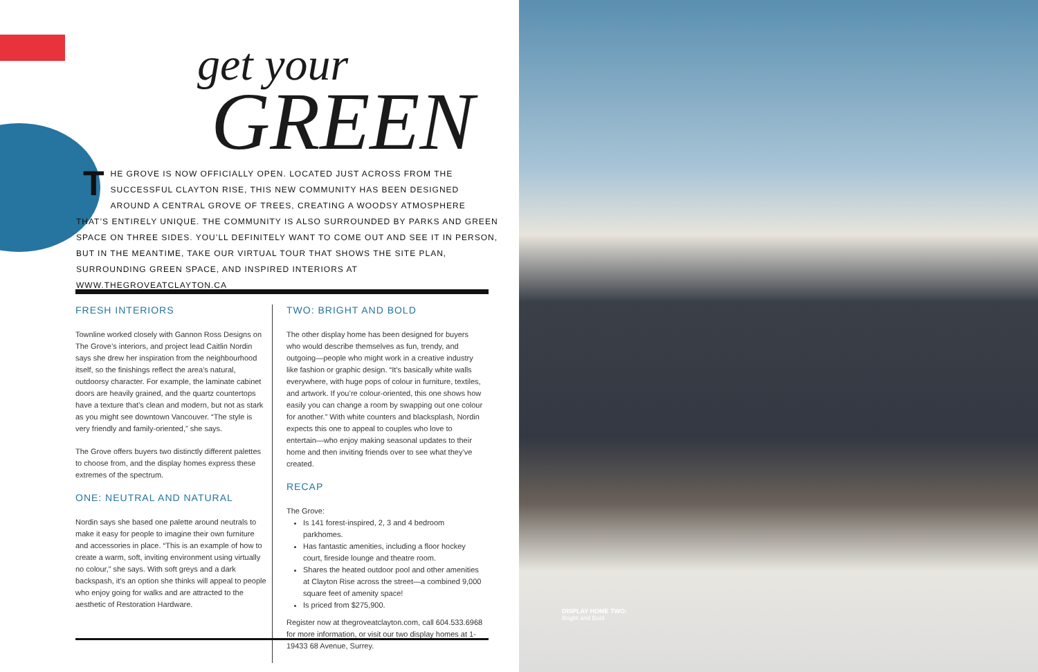get your
GREEN
THE GROVE IS NOW OFFICIALLY OPEN. LOCATED JUST ACROSS FROM THE SUCCESSFUL CLAYTON RISE, THIS NEW COMMUNITY HAS BEEN DESIGNED AROUND A CENTRAL GROVE OF TREES, CREATING A WOODSY ATMOSPHERE THAT’S ENTIRELY UNIQUE. THE COMMUNITY IS ALSO SURROUNDED BY PARKS AND GREEN SPACE ON THREE SIDES. YOU’LL DEFINITELY WANT TO COME OUT AND SEE IT IN PERSON, BUT IN THE MEANTIME, TAKE OUR VIRTUAL TOUR THAT SHOWS THE SITE PLAN, SURROUNDING GREEN SPACE, AND INSPIRED INTERIORS AT WWW.THEGROVEATCLAYTON.CA
FRESH INTERIORS
Townline worked closely with Gannon Ross Designs on The Grove’s interiors, and project lead Caitlin Nordin says she drew her inspiration from the neighbourhood itself, so the finishings reflect the area’s natural, outdoorsy character. For example, the laminate cabinet doors are heavily grained, and the quartz countertops have a texture that’s clean and modern, but not as stark as you might see downtown Vancouver. “The style is very friendly and family-oriented,” she says.
The Grove offers buyers two distinctly different palettes to choose from, and the display homes express these extremes of the spectrum.
ONE: NEUTRAL AND NATURAL
Nordin says she based one palette around neutrals to make it easy for people to imagine their own furniture and accessories in place. “This is an example of how to create a warm, soft, inviting environment using virtually no colour,” she says. With soft greys and a dark backspash, it’s an option she thinks will appeal to people who enjoy going for walks and are attracted to the aesthetic of Restoration Hardware.
TWO: BRIGHT AND BOLD
The other display home has been designed for buyers who would describe themselves as fun, trendy, and outgoing—people who might work in a creative industry like fashion or graphic design. “It’s basically white walls everywhere, with huge pops of colour in furniture, textiles, and artwork. If you’re colour-oriented, this one shows how easily you can change a room by swapping out one colour for another.” With white counters and blacksplash, Nordin expects this one to appeal to couples who love to entertain—who enjoy making seasonal updates to their home and then inviting friends over to see what they’ve created.
RECAP
The Grove:
Is 141 forest-inspired, 2, 3 and 4 bedroom parkhomes.
Has fantastic amenities, including a floor hockey court, fireside lounge and theatre room.
Shares the heated outdoor pool and other amenities at Clayton Rise across the street—a combined 9,000 square feet of amenity space!
Is priced from $275,900.
Register now at thegroveatclayton.com, call 604.533.6968 for more information, or visit our two display homes at 1-19433 68 Avenue, Surrey.
DISPLAY HOME TWO:
Bright and Bold